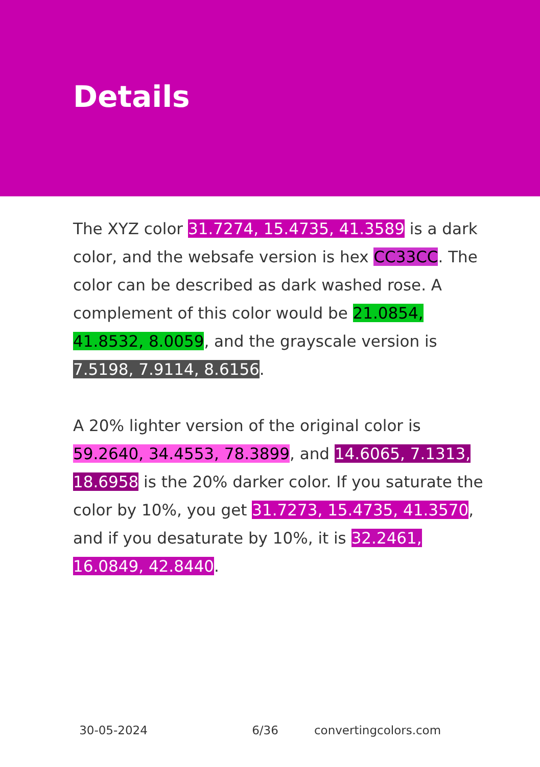Details
The XYZ color 31.7274, 15.4735, 41.3589 is a dark color, and the websafe version is hex CC33CC. The color can be described as dark washed rose. A complement of this color would be 21.0854, 41.8532, 8.0059, and the grayscale version is 7.5198, 7.9114, 8.6156.
A 20% lighter version of the original color is 59.2640, 34.4553, 78.3899, and 14.6065, 7.1313, 18.6958 is the 20% darker color. If you saturate the color by 10%, you get 31.7273, 15.4735, 41.3570, and if you desaturate by 10%, it is 32.2461, 16.0849, 42.8440.
30-05-2024 6/36 convertingcolors.com